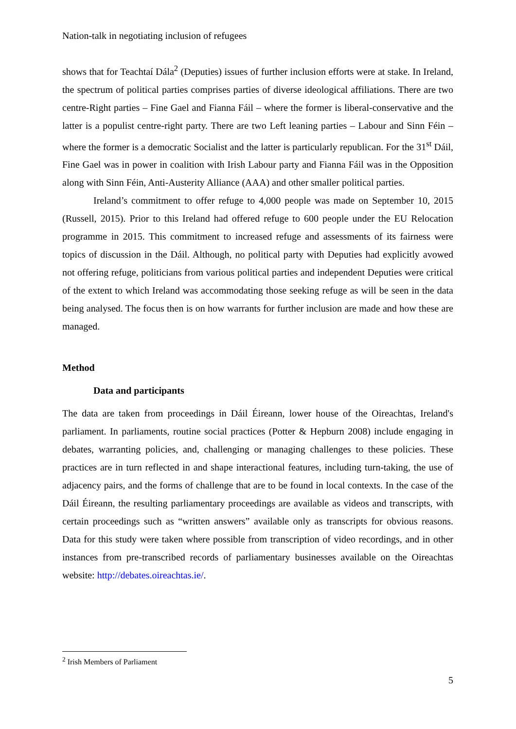Nation-talk in negotiating inclusion of refugees
shows that for Teachtaí Dála<sup>2</sup> (Deputies) issues of further inclusion efforts were at stake. In Ireland, the spectrum of political parties comprises parties of diverse ideological affiliations. There are two centre-Right parties – Fine Gael and Fianna Fáil – where the former is liberal-conservative and the latter is a populist centre-right party. There are two Left leaning parties – Labour and Sinn Féin – where the former is a democratic Socialist and the latter is particularly republican. For the 31<sup>st</sup> Dáil, Fine Gael was in power in coalition with Irish Labour party and Fianna Fáil was in the Opposition along with Sinn Féin, Anti-Austerity Alliance (AAA) and other smaller political parties.
Ireland’s commitment to offer refuge to 4,000 people was made on September 10, 2015 (Russell, 2015). Prior to this Ireland had offered refuge to 600 people under the EU Relocation programme in 2015. This commitment to increased refuge and assessments of its fairness were topics of discussion in the Dáil. Although, no political party with Deputies had explicitly avowed not offering refuge, politicians from various political parties and independent Deputies were critical of the extent to which Ireland was accommodating those seeking refuge as will be seen in the data being analysed. The focus then is on how warrants for further inclusion are made and how these are managed.
Method
Data and participants
The data are taken from proceedings in Dáil Éireann, lower house of the Oireachtas, Ireland's parliament. In parliaments, routine social practices (Potter & Hepburn 2008) include engaging in debates, warranting policies, and, challenging or managing challenges to these policies. These practices are in turn reflected in and shape interactional features, including turn-taking, the use of adjacency pairs, and the forms of challenge that are to be found in local contexts. In the case of the Dáil Éireann, the resulting parliamentary proceedings are available as videos and transcripts, with certain proceedings such as “written answers” available only as transcripts for obvious reasons. Data for this study were taken where possible from transcription of video recordings, and in other instances from pre-transcribed records of parliamentary businesses available on the Oireachtas website: http://debates.oireachtas.ie/.
<sup>2</sup> Irish Members of Parliament
5